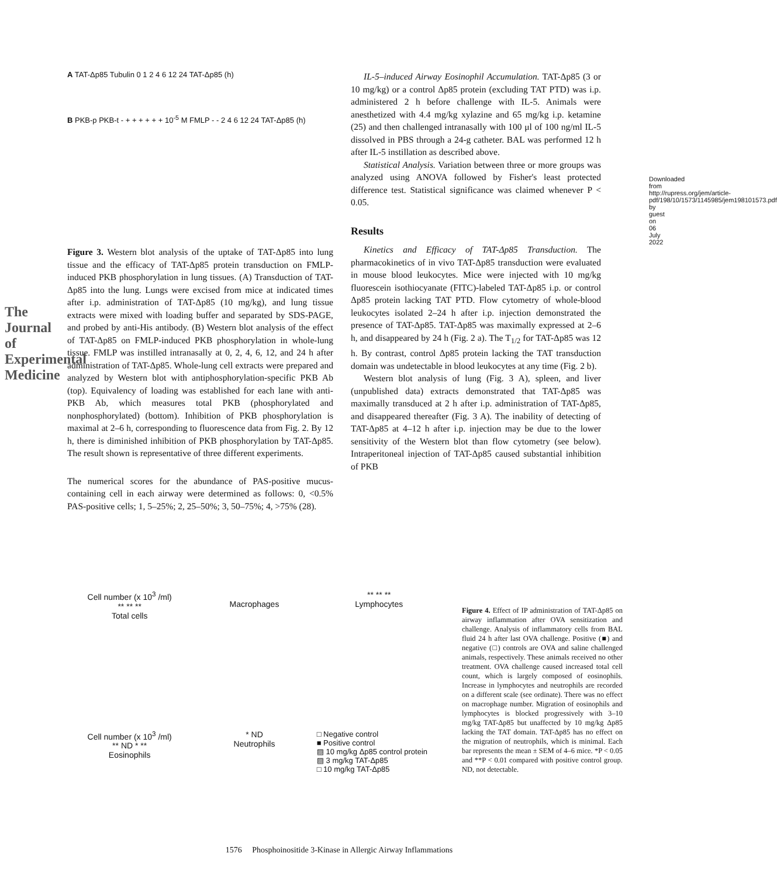The Journal of Experimental Medicine
A TAT-Δp85 Tubulin 0 1 2 4 6 12 24 TAT-Δp85 (h)
B PKB-p PKB-t - + + + + + + 10<sup>-5</sup> M FMLP - - 2 4 6 12 24 TAT-Δp85 (h)
Figure 3. Western blot analysis of the uptake of TAT-Δp85 into lung tissue and the efficacy of TAT-Δp85 protein transduction on FMLP-induced PKB phosphorylation in lung tissues. (A) Transduction of TAT-Δp85 into the lung. Lungs were excised from mice at indicated times after i.p. administration of TAT-Δp85 (10 mg/kg), and lung tissue extracts were mixed with loading buffer and separated by SDS-PAGE, and probed by anti-His antibody. (B) Western blot analysis of the effect of TAT-Δp85 on FMLP-induced PKB phosphorylation in whole-lung tissue. FMLP was instilled intranasally at 0, 2, 4, 6, 12, and 24 h after administration of TAT-Δp85. Whole-lung cell extracts were prepared and analyzed by Western blot with antiphosphorylation-specific PKB Ab (top). Equivalency of loading was established for each lane with anti-PKB Ab, which measures total PKB (phosphorylated and nonphosphorylated) (bottom). Inhibition of PKB phosphorylation is maximal at 2–6 h, corresponding to fluorescence data from Fig. 2. By 12 h, there is diminished inhibition of PKB phosphorylation by TAT-Δp85. The result shown is representative of three different experiments.
The numerical scores for the abundance of PAS-positive mucus-containing cell in each airway were determined as follows: 0, <0.5% PAS-positive cells; 1, 5–25%; 2, 25–50%; 3, 50–75%; 4, >75% (28).
IL-5–induced Airway Eosinophil Accumulation. TAT-Δp85 (3 or 10 mg/kg) or a control Δp85 protein (excluding TAT PTD) was i.p. administered 2 h before challenge with IL-5. Animals were anesthetized with 4.4 mg/kg xylazine and 65 mg/kg i.p. ketamine (25) and then challenged intranasally with 100 μl of 100 ng/ml IL-5 dissolved in PBS through a 24-g catheter. BAL was performed 12 h after IL-5 instillation as described above.
Statistical Analysis. Variation between three or more groups was analyzed using ANOVA followed by Fisher's least protected difference test. Statistical significance was claimed whenever P < 0.05.
Results
Kinetics and Efficacy of TAT-Δp85 Transduction. The pharmacokinetics of in vivo TAT-Δp85 transduction were evaluated in mouse blood leukocytes. Mice were injected with 10 mg/kg fluorescein isothiocyanate (FITC)-labeled TAT-Δp85 i.p. or control Δp85 protein lacking TAT PTD. Flow cytometry of whole-blood leukocytes isolated 2–24 h after i.p. injection demonstrated the presence of TAT-Δp85. TAT-Δp85 was maximally expressed at 2–6 h, and disappeared by 24 h (Fig. 2 a). The T<sub>1/2</sub> for TAT-Δp85 was 12 h. By contrast, control Δp85 protein lacking the TAT transduction domain was undetectable in blood leukocytes at any time (Fig. 2 b).
Western blot analysis of lung (Fig. 3 A), spleen, and liver (unpublished data) extracts demonstrated that TAT-Δp85 was maximally transduced at 2 h after i.p. administration of TAT-Δp85, and disappeared thereafter (Fig. 3 A). The inability of detecting of TAT-Δp85 at 4–12 h after i.p. injection may be due to the lower sensitivity of the Western blot than flow cytometry (see below). Intraperitoneal injection of TAT-Δp85 caused substantial inhibition of PKB
Downloaded from http://rupress.org/jem/article-pdf/198/10/1573/1145985/jem198101573.pdf by guest on 06 July 2022
Cell number (x 10<sup>3</sup> /ml)
** ** **
Total cells
Macrophages
** ** **
Lymphocytes
Cell number (x 10<sup>3</sup> /ml)
** ND * **
Eosinophils
* ND
Neutrophils
□ Negative control
■ Positive control
▨ 10 mg/kg Δp85 control protein
▨ 3 mg/kg TAT-Δp85
□ 10 mg/kg TAT-Δp85
Figure 4. Effect of IP administration of TAT-Δp85 on airway inflammation after OVA sensitization and challenge. Analysis of inflammatory cells from BAL fluid 24 h after last OVA challenge. Positive (■) and negative (□) controls are OVA and saline challenged animals, respectively. These animals received no other treatment. OVA challenge caused increased total cell count, which is largely composed of eosinophils. Increase in lymphocytes and neutrophils are recorded on a different scale (see ordinate). There was no effect on macrophage number. Migration of eosinophils and lymphocytes is blocked progressively with 3–10 mg/kg TAT-Δp85 but unaffected by 10 mg/kg Δp85 lacking the TAT domain. TAT-Δp85 has no effect on the migration of neutrophils, which is minimal. Each bar represents the mean ± SEM of 4–6 mice. *P < 0.05 and **P < 0.01 compared with positive control group. ND, not detectable.
1576 Phosphoinositide 3-Kinase in Allergic Airway Inflammations